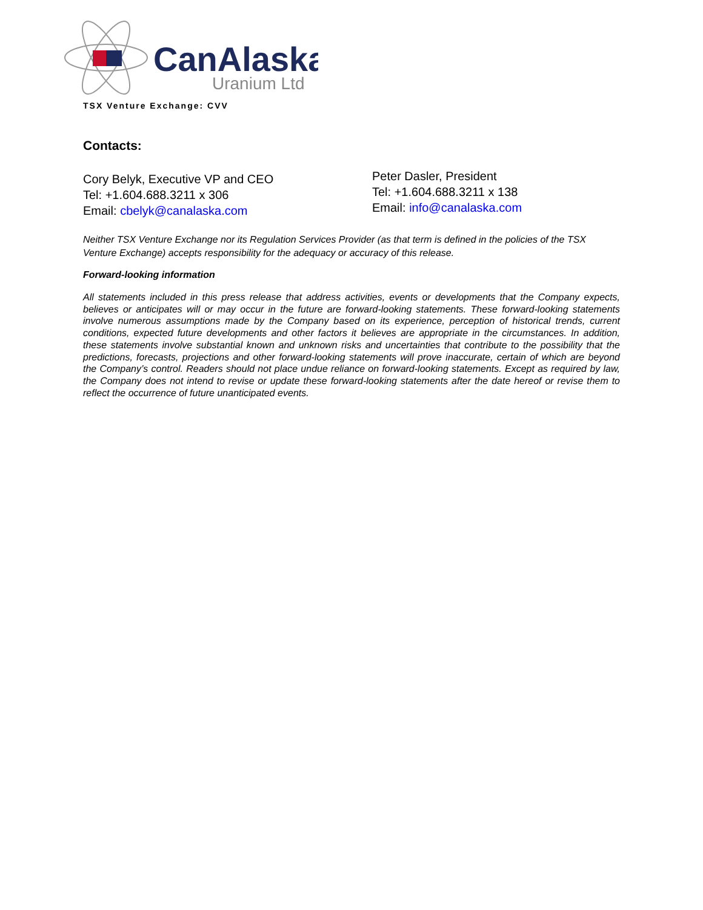CanAlaska
Uranium Ltd
TSX Venture Exchange: CVV
Contacts:
Cory Belyk, Executive VP and CEO
Tel: +1.604.688.3211 x 306
Email: cbelyk@canalaska.com
Peter Dasler, President
Tel: +1.604.688.3211 x 138
Email: info@canalaska.com
Neither TSX Venture Exchange nor its Regulation Services Provider (as that term is defined in the policies of the TSX Venture Exchange) accepts responsibility for the adequacy or accuracy of this release.
Forward-looking information
All statements included in this press release that address activities, events or developments that the Company expects, believes or anticipates will or may occur in the future are forward-looking statements. These forward-looking statements involve numerous assumptions made by the Company based on its experience, perception of historical trends, current conditions, expected future developments and other factors it believes are appropriate in the circumstances. In addition, these statements involve substantial known and unknown risks and uncertainties that contribute to the possibility that the predictions, forecasts, projections and other forward-looking statements will prove inaccurate, certain of which are beyond the Company’s control. Readers should not place undue reliance on forward-looking statements. Except as required by law, the Company does not intend to revise or update these forward-looking statements after the date hereof or revise them to reflect the occurrence of future unanticipated events.